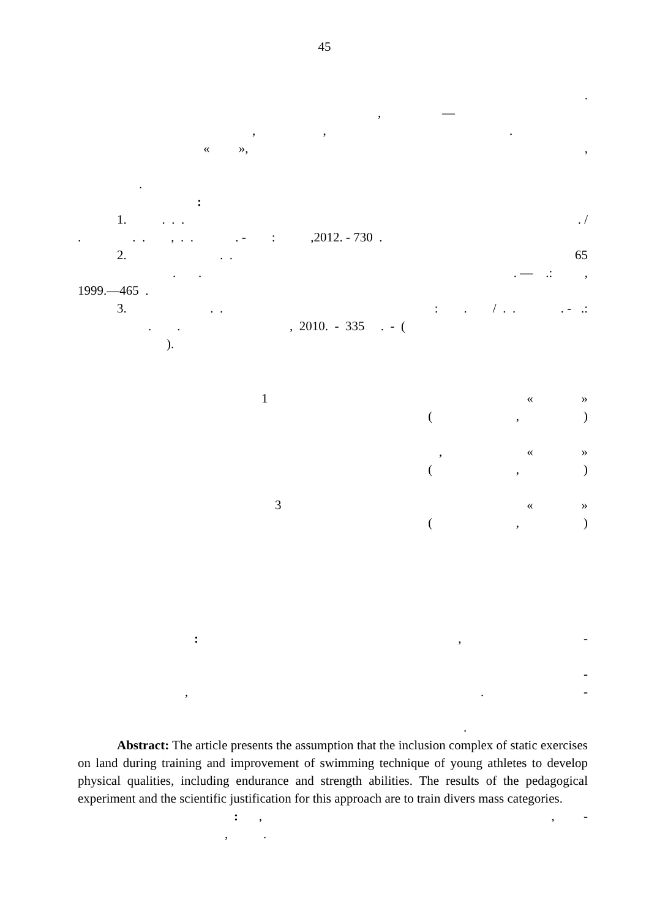45
.
, —
, , .
« », ,
.
:
1. . . . . /
. . . , . . . - : ,2012. - 730 .
2. . . 65
. . . — .: ,
1999.—465 .
3. . . : . / . . . - .:
. . , 2010. - 335 . - (
).
1 « »
( , )
, « »
( , )
3 « »
( , )
: , -
-
, . -
.
Abstract: The article presents the assumption that the inclusion complex of static exercises on land during training and improvement of swimming technique of young athletes to develop physical qualities, including endurance and strength abilities. The results of the pedagogical experiment and the scientific justification for this approach are to train divers mass categories.
: , , -
, .